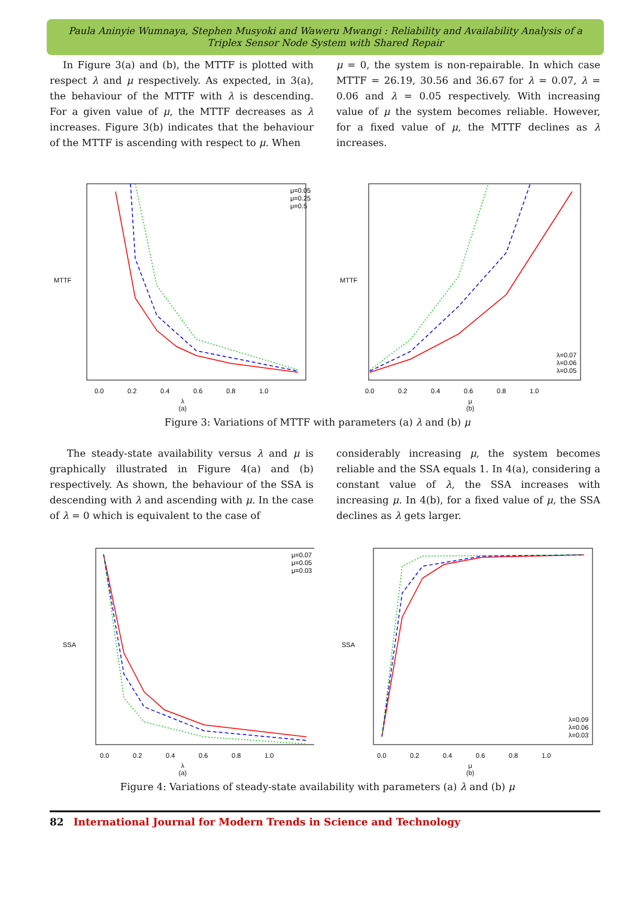Paula Aninyie Wumnaya, Stephen Musyoki and Waweru Mwangi : Reliability and Availability Analysis of a Triplex Sensor Node System with Shared Repair
In Figure 3(a) and (b), the MTTF is plotted with respect λ and μ respectively. As expected, in 3(a), the behaviour of the MTTF with λ is descending. For a given value of μ, the MTTF decreases as λ increases. Figure 3(b) indicates that the behaviour of the MTTF is ascending with respect to μ. When
μ = 0, the system is non-repairable. In which case MTTF = 26.19, 30.56 and 36.67 for λ = 0.07, λ = 0.06 and λ = 0.05 respectively. With increasing value of μ the system becomes reliable. However, for a fixed value of μ, the MTTF declines as λ increases.
μ=0.05
μ=0.25
μ=0.5
0.0 0.2 0.4 0.6 0.8 1.0
MTTF
λ
(a)
λ=0.07
λ=0.06
λ=0.05
0.0 0.2 0.4 0.6 0.8 1.0
MTTF
μ
(b)
Figure 3: Variations of MTTF with parameters (a) λ and (b) μ
The steady-state availability versus λ and μ is graphically illustrated in Figure 4(a) and (b) respectively. As shown, the behaviour of the SSA is descending with λ and ascending with μ. In the case of λ = 0 which is equivalent to the case of
considerably increasing μ, the system becomes reliable and the SSA equals 1. In 4(a), considering a constant value of λ, the SSA increases with increasing μ. In 4(b), for a fixed value of μ, the SSA declines as λ gets larger.
μ=0.07
μ=0.05
μ=0.03
0.0 0.2 0.4 0.6 0.8 1.0
SSA
λ
(a)
λ=0.09
λ=0.06
λ=0.03
0.0 0.2 0.4 0.6 0.8 1.0
SSA
μ
(b)
Figure 4: Variations of steady-state availability with parameters (a) λ and (b) μ
82 International Journal for Modern Trends in Science and Technology